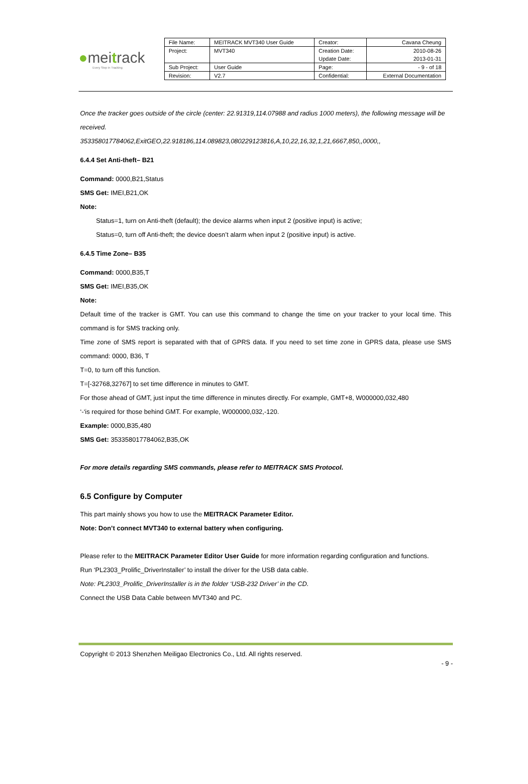●meitrack
Every Step in Tracking
| File Name: | MEITRACK MVT340 User Guide | Creator: | Cavana Cheung |
| Project: | MVT340 | Creation Date: Update Date: | 2010-08-26 2013-01-31 |
| Sub Project: | User Guide | Page: | - 9 - of 18 |
| Revision: | V2.7 | Confidential: | External Documentation |
Once the tracker goes outside of the circle (center: 22.91319,114.07988 and radius 1000 meters), the following message will be received.
353358017784062,ExitGEO,22.918186,114.089823,080229123816,A,10,22,16,32,1,21,6667,850,,0000,,
6.4.4 Set Anti-theft– B21
Command: 0000,B21,Status
SMS Get: IMEI,B21,OK
Note:
Status=1, turn on Anti-theft (default); the device alarms when input 2 (positive input) is active;
Status=0, turn off Anti-theft; the device doesn’t alarm when input 2 (positive input) is active.
6.4.5 Time Zone– B35
Command: 0000,B35,T
SMS Get: IMEI,B35,OK
Note:
Default time of the tracker is GMT. You can use this command to change the time on your tracker to your local time. This command is for SMS tracking only.
Time zone of SMS report is separated with that of GPRS data. If you need to set time zone in GPRS data, please use SMS command: 0000, B36, T
T=0, to turn off this function.
T=[-32768,32767] to set time difference in minutes to GMT.
For those ahead of GMT, just input the time difference in minutes directly. For example, GMT+8, W000000,032,480
‘-‘is required for those behind GMT. For example, W000000,032,-120.
Example: 0000,B35,480
SMS Get: 353358017784062,B35,OK
For more details regarding SMS commands, please refer to MEITRACK SMS Protocol.
6.5 Configure by Computer
This part mainly shows you how to use the MEITRACK Parameter Editor.
Note: Don’t connect MVT340 to external battery when configuring.
Please refer to the MEITRACK Parameter Editor User Guide for more information regarding configuration and functions.
Run ‘PL2303_Prolific_DriverInstaller’ to install the driver for the USB data cable.
Note: PL2303_Prolific_DriverInstaller is in the folder ‘USB-232 Driver’ in the CD.
Connect the USB Data Cable between MVT340 and PC.
Copyright © 2013 Shenzhen Meiligao Electronics Co., Ltd. All rights reserved.
- 9 -